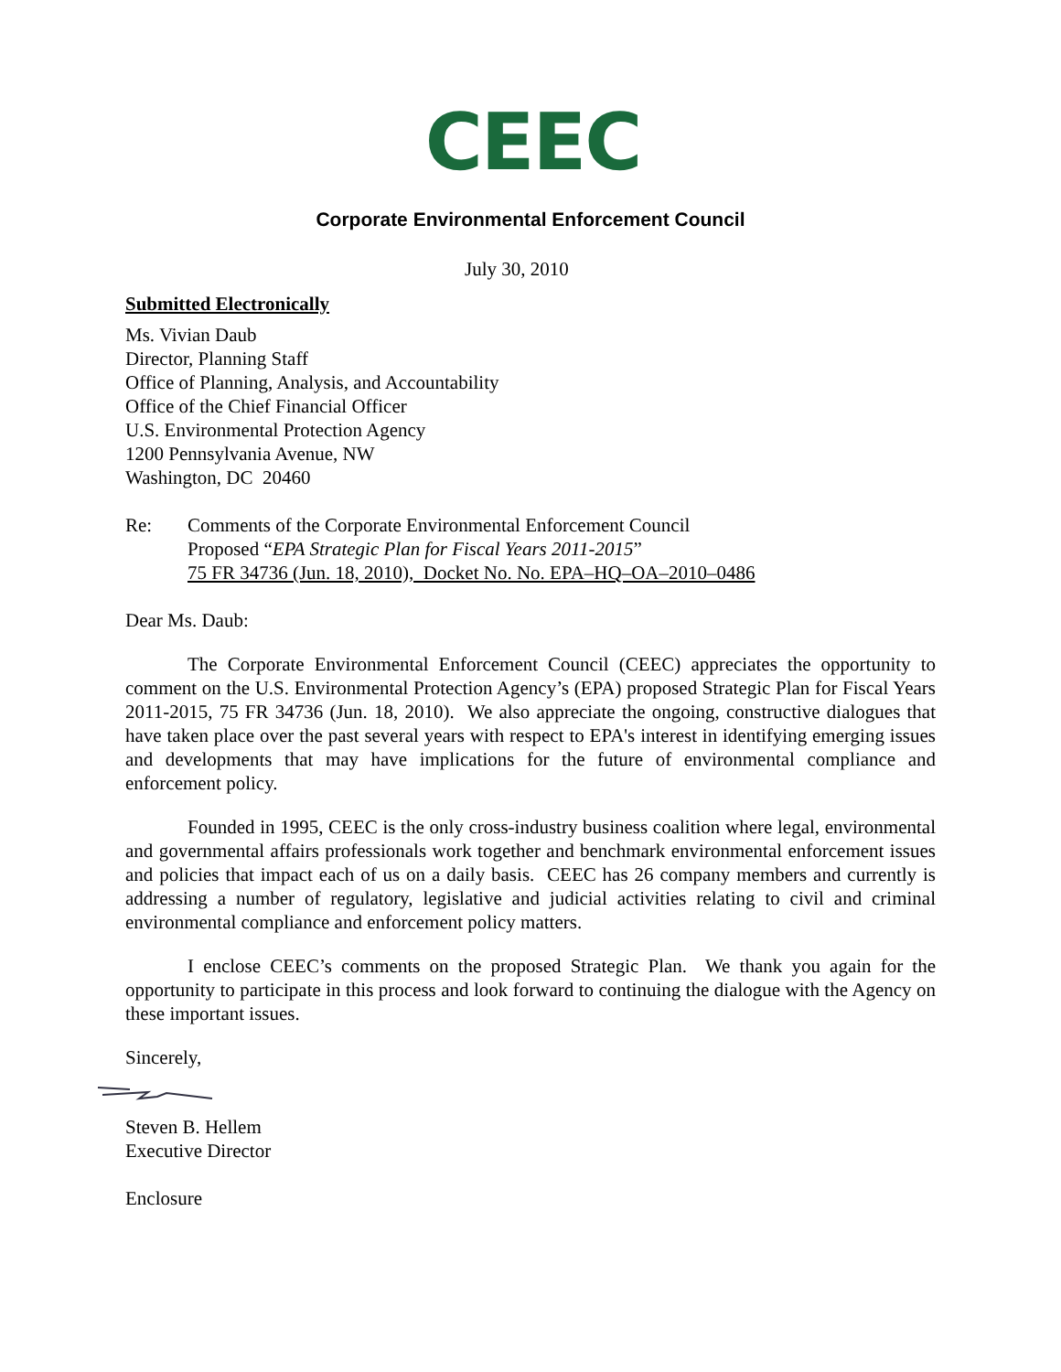CEEC
Corporate Environmental Enforcement Council
July 30, 2010
Submitted Electronically
Ms. Vivian Daub
Director, Planning Staff
Office of Planning, Analysis, and Accountability
Office of the Chief Financial Officer
U.S. Environmental Protection Agency
1200 Pennsylvania Avenue, NW
Washington, DC 20460
Re: Comments of the Corporate Environmental Enforcement Council
Proposed “EPA Strategic Plan for Fiscal Years 2011-2015”
75 FR 34736 (Jun. 18, 2010), Docket No. No. EPA–HQ–OA–2010–0486
Dear Ms. Daub:
The Corporate Environmental Enforcement Council (CEEC) appreciates the opportunity to comment on the U.S. Environmental Protection Agency’s (EPA) proposed Strategic Plan for Fiscal Years 2011-2015, 75 FR 34736 (Jun. 18, 2010). We also appreciate the ongoing, constructive dialogues that have taken place over the past several years with respect to EPA's interest in identifying emerging issues and developments that may have implications for the future of environmental compliance and enforcement policy.
Founded in 1995, CEEC is the only cross-industry business coalition where legal, environmental and governmental affairs professionals work together and benchmark environmental enforcement issues and policies that impact each of us on a daily basis. CEEC has 26 company members and currently is addressing a number of regulatory, legislative and judicial activities relating to civil and criminal environmental compliance and enforcement policy matters.
I enclose CEEC’s comments on the proposed Strategic Plan. We thank you again for the opportunity to participate in this process and look forward to continuing the dialogue with the Agency on these important issues.
Sincerely,
Steven B. Hellem
Executive Director
Enclosure